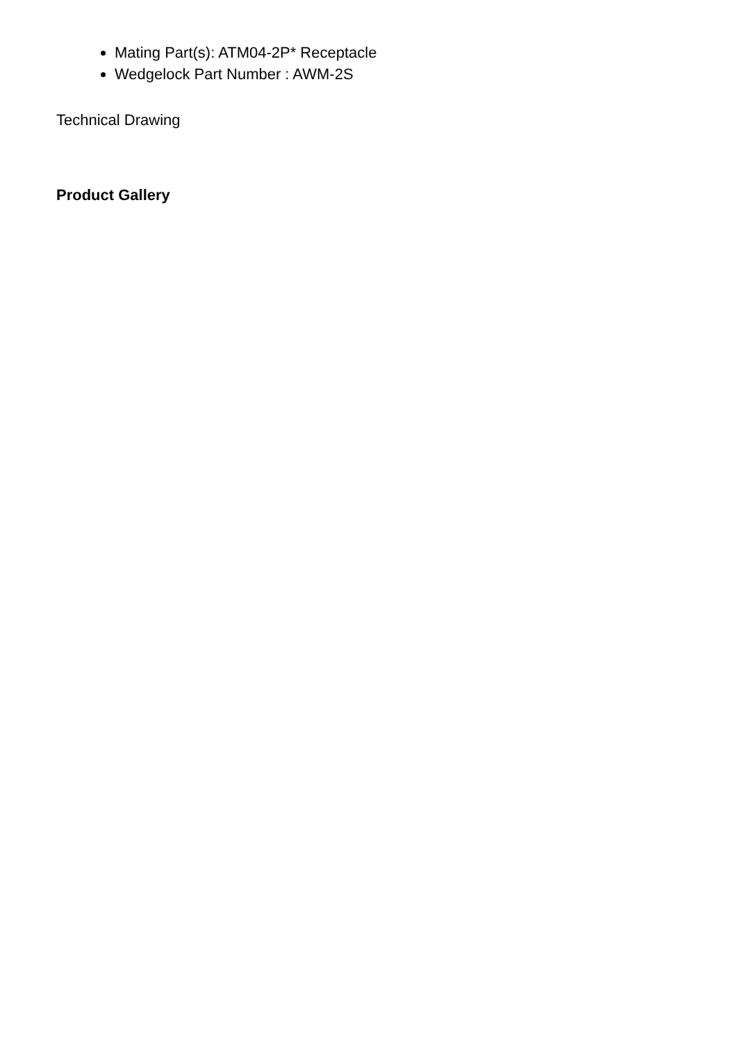Mating Part(s): ATM04-2P* Receptacle
Wedgelock Part Number : AWM-2S
Technical Drawing
Product Gallery